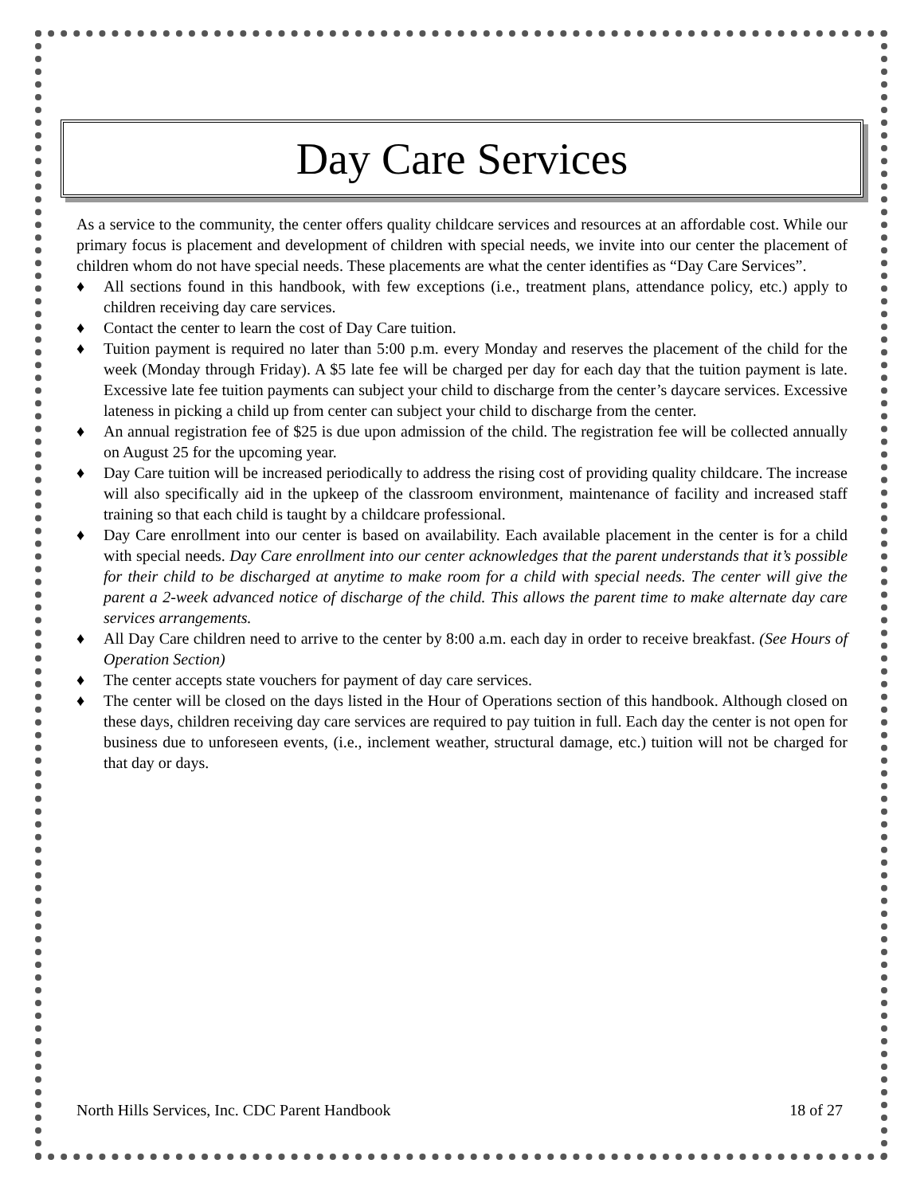Day Care Services
As a service to the community, the center offers quality childcare services and resources at an affordable cost. While our primary focus is placement and development of children with special needs, we invite into our center the placement of children whom do not have special needs. These placements are what the center identifies as “Day Care Services”.
♦ All sections found in this handbook, with few exceptions (i.e., treatment plans, attendance policy, etc.) apply to children receiving day care services.
♦ Contact the center to learn the cost of Day Care tuition.
♦ Tuition payment is required no later than 5:00 p.m. every Monday and reserves the placement of the child for the week (Monday through Friday). A $5 late fee will be charged per day for each day that the tuition payment is late. Excessive late fee tuition payments can subject your child to discharge from the center’s daycare services. Excessive lateness in picking a child up from center can subject your child to discharge from the center.
♦ An annual registration fee of $25 is due upon admission of the child. The registration fee will be collected annually on August 25 for the upcoming year.
♦ Day Care tuition will be increased periodically to address the rising cost of providing quality childcare. The increase will also specifically aid in the upkeep of the classroom environment, maintenance of facility and increased staff training so that each child is taught by a childcare professional.
♦ Day Care enrollment into our center is based on availability. Each available placement in the center is for a child with special needs. Day Care enrollment into our center acknowledges that the parent understands that it’s possible for their child to be discharged at anytime to make room for a child with special needs. The center will give the parent a 2-week advanced notice of discharge of the child. This allows the parent time to make alternate day care services arrangements.
♦ All Day Care children need to arrive to the center by 8:00 a.m. each day in order to receive breakfast. (See Hours of Operation Section)
♦ The center accepts state vouchers for payment of day care services.
♦ The center will be closed on the days listed in the Hour of Operations section of this handbook. Although closed on these days, children receiving day care services are required to pay tuition in full. Each day the center is not open for business due to unforeseen events, (i.e., inclement weather, structural damage, etc.) tuition will not be charged for that day or days.
North Hills Services, Inc. CDC Parent Handbook 18 of 27